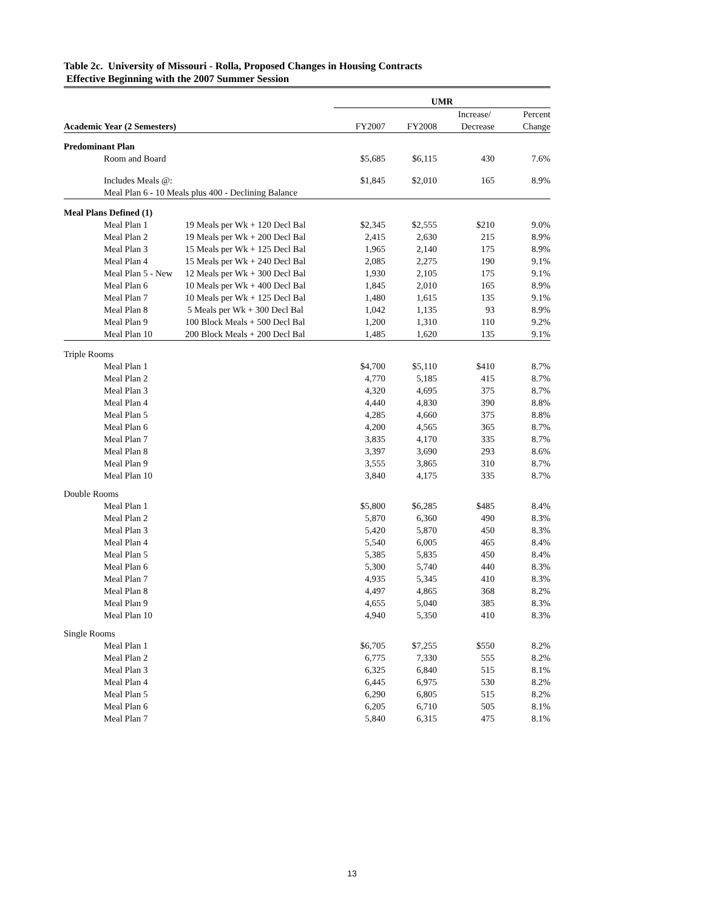Table 2c. University of Missouri - Rolla, Proposed Changes in Housing Contracts
Effective Beginning with the 2007 Summer Session
| | | | UMR | | | |
| | | | | | Increase/ | Percent |
| Academic Year (2 Semesters) | | | FY2007 | FY2008 | Decrease | Change |
| Predominant Plan | | | | | | |
| | Room and Board | | $5,685 | $6,115 | 430 | 7.6% |
| | Includes Meals @: | | $1,845 | $2,010 | 165 | 8.9% |
| | Meal Plan 6 - 10 Meals plus 400 - Declining Balance | | | | | |
| Meal Plans Defined (1) | | | | | | |
| | Meal Plan 1 | 19 Meals per Wk + 120 Decl Bal | $2,345 | $2,555 | $210 | 9.0% |
| | Meal Plan 2 | 19 Meals per Wk + 200 Decl Bal | 2,415 | 2,630 | 215 | 8.9% |
| | Meal Plan 3 | 15 Meals per Wk + 125 Decl Bal | 1,965 | 2,140 | 175 | 8.9% |
| | Meal Plan 4 | 15 Meals per Wk + 240 Decl Bal | 2,085 | 2,275 | 190 | 9.1% |
| | Meal Plan 5 - New | 12 Meals per Wk + 300 Decl Bal | 1,930 | 2,105 | 175 | 9.1% |
| | Meal Plan 6 | 10 Meals per Wk + 400 Decl Bal | 1,845 | 2,010 | 165 | 8.9% |
| | Meal Plan 7 | 10 Meals per Wk + 125 Decl Bal | 1,480 | 1,615 | 135 | 9.1% |
| | Meal Plan 8 | 5 Meals per Wk + 300 Decl Bal | 1,042 | 1,135 | 93 | 8.9% |
| | Meal Plan 9 | 100 Block Meals + 500 Decl Bal | 1,200 | 1,310 | 110 | 9.2% |
| | Meal Plan 10 | 200 Block Meals + 200 Decl Bal | 1,485 | 1,620 | 135 | 9.1% |
| Triple Rooms | | | | | | |
| | Meal Plan 1 | | $4,700 | $5,110 | $410 | 8.7% |
| | Meal Plan 2 | | 4,770 | 5,185 | 415 | 8.7% |
| | Meal Plan 3 | | 4,320 | 4,695 | 375 | 8.7% |
| | Meal Plan 4 | | 4,440 | 4,830 | 390 | 8.8% |
| | Meal Plan 5 | | 4,285 | 4,660 | 375 | 8.8% |
| | Meal Plan 6 | | 4,200 | 4,565 | 365 | 8.7% |
| | Meal Plan 7 | | 3,835 | 4,170 | 335 | 8.7% |
| | Meal Plan 8 | | 3,397 | 3,690 | 293 | 8.6% |
| | Meal Plan 9 | | 3,555 | 3,865 | 310 | 8.7% |
| | Meal Plan 10 | | 3,840 | 4,175 | 335 | 8.7% |
| Double Rooms | | | | | | |
| | Meal Plan 1 | | $5,800 | $6,285 | $485 | 8.4% |
| | Meal Plan 2 | | 5,870 | 6,360 | 490 | 8.3% |
| | Meal Plan 3 | | 5,420 | 5,870 | 450 | 8.3% |
| | Meal Plan 4 | | 5,540 | 6,005 | 465 | 8.4% |
| | Meal Plan 5 | | 5,385 | 5,835 | 450 | 8.4% |
| | Meal Plan 6 | | 5,300 | 5,740 | 440 | 8.3% |
| | Meal Plan 7 | | 4,935 | 5,345 | 410 | 8.3% |
| | Meal Plan 8 | | 4,497 | 4,865 | 368 | 8.2% |
| | Meal Plan 9 | | 4,655 | 5,040 | 385 | 8.3% |
| | Meal Plan 10 | | 4,940 | 5,350 | 410 | 8.3% |
| Single Rooms | | | | | | |
| | Meal Plan 1 | | $6,705 | $7,255 | $550 | 8.2% |
| | Meal Plan 2 | | 6,775 | 7,330 | 555 | 8.2% |
| | Meal Plan 3 | | 6,325 | 6,840 | 515 | 8.1% |
| | Meal Plan 4 | | 6,445 | 6,975 | 530 | 8.2% |
| | Meal Plan 5 | | 6,290 | 6,805 | 515 | 8.2% |
| | Meal Plan 6 | | 6,205 | 6,710 | 505 | 8.1% |
| | Meal Plan 7 | | 5,840 | 6,315 | 475 | 8.1% |
13